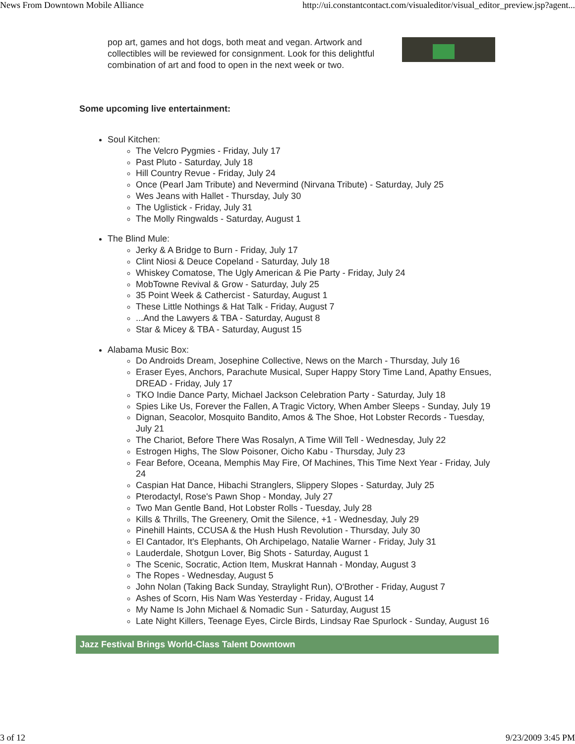News From Downtown Mobile Alliance http://ui.constantcontact.com/visualeditor/visual_editor_preview.jsp?agent...
pop art, games and hot dogs, both meat and vegan. Artwork and collectibles will be reviewed for consignment. Look for this delightful combination of art and food to open in the next week or two.
Some upcoming live entertainment:
Soul Kitchen:
The Velcro Pygmies - Friday, July 17
Past Pluto - Saturday, July 18
Hill Country Revue - Friday, July 24
Once (Pearl Jam Tribute) and Nevermind (Nirvana Tribute) - Saturday, July 25
Wes Jeans with Hallet - Thursday, July 30
The Uglistick - Friday, July 31
The Molly Ringwalds - Saturday, August 1
The Blind Mule:
Jerky & A Bridge to Burn - Friday, July 17
Clint Niosi & Deuce Copeland - Saturday, July 18
Whiskey Comatose, The Ugly American & Pie Party - Friday, July 24
MobTowne Revival & Grow - Saturday, July 25
35 Point Week & Cathercist - Saturday, August 1
These Little Nothings & Hat Talk - Friday, August 7
...And the Lawyers & TBA - Saturday, August 8
Star & Micey & TBA - Saturday, August 15
Alabama Music Box:
Do Androids Dream, Josephine Collective, News on the March - Thursday, July 16
Eraser Eyes, Anchors, Parachute Musical, Super Happy Story Time Land, Apathy Ensues, DREAD - Friday, July 17
TKO Indie Dance Party, Michael Jackson Celebration Party - Saturday, July 18
Spies Like Us, Forever the Fallen, A Tragic Victory, When Amber Sleeps - Sunday, July 19
Dignan, Seacolor, Mosquito Bandito, Amos & The Shoe, Hot Lobster Records - Tuesday, July 21
The Chariot, Before There Was Rosalyn, A Time Will Tell - Wednesday, July 22
Estrogen Highs, The Slow Poisoner, Oicho Kabu - Thursday, July 23
Fear Before, Oceana, Memphis May Fire, Of Machines, This Time Next Year - Friday, July 24
Caspian Hat Dance, Hibachi Stranglers, Slippery Slopes - Saturday, July 25
Pterodactyl, Rose's Pawn Shop - Monday, July 27
Two Man Gentle Band, Hot Lobster Rolls - Tuesday, July 28
Kills & Thrills, The Greenery, Omit the Silence, +1 - Wednesday, July 29
Pinehill Haints, CCUSA & the Hush Hush Revolution - Thursday, July 30
El Cantador, It's Elephants, Oh Archipelago, Natalie Warner - Friday, July 31
Lauderdale, Shotgun Lover, Big Shots - Saturday, August 1
The Scenic, Socratic, Action Item, Muskrat Hannah - Monday, August 3
The Ropes - Wednesday, August 5
John Nolan (Taking Back Sunday, Straylight Run), O'Brother - Friday, August 7
Ashes of Scorn, His Nam Was Yesterday - Friday, August 14
My Name Is John Michael & Nomadic Sun - Saturday, August 15
Late Night Killers, Teenage Eyes, Circle Birds, Lindsay Rae Spurlock - Sunday, August 16
Jazz Festival Brings World-Class Talent Downtown
3 of 12 9/23/2009 3:45 PM